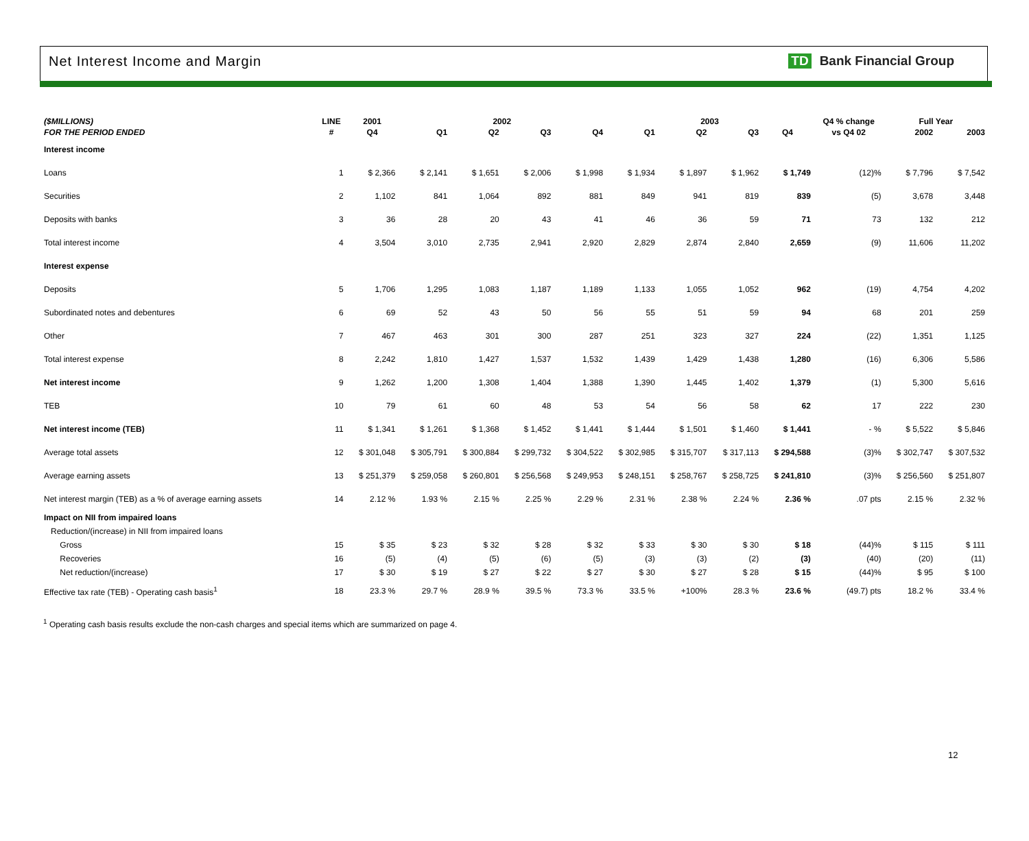Net Interest Income and Margin
TD Bank Financial Group
| ($MILLIONS) | LINE | 2001 | 2002 | | | | 2003 | | | | Q4 % change | Full Year | |
| --- | --- | --- | --- | --- | --- | --- | --- | --- | --- | --- | --- | --- | --- |
| FOR THE PERIOD ENDED | # | Q4 | Q1 | Q2 | Q3 | Q4 | Q1 | Q2 | Q3 | Q4 | vs Q4 02 | 2002 | 2003 |
| Interest income | | | | | | | | | | | | | |
| Loans | 1 | $ 2,366 | $ 2,141 | $ 1,651 | $ 2,006 | $ 1,998 | $ 1,934 | $ 1,897 | $ 1,962 | $ 1,749 | (12)% | $ 7,796 | $ 7,542 |
| Securities | 2 | 1,102 | 841 | 1,064 | 892 | 881 | 849 | 941 | 819 | 839 | (5) | 3,678 | 3,448 |
| Deposits with banks | 3 | 36 | 28 | 20 | 43 | 41 | 46 | 36 | 59 | 71 | 73 | 132 | 212 |
| Total interest income | 4 | 3,504 | 3,010 | 2,735 | 2,941 | 2,920 | 2,829 | 2,874 | 2,840 | 2,659 | (9) | 11,606 | 11,202 |
| Interest expense | | | | | | | | | | | | | |
| Deposits | 5 | 1,706 | 1,295 | 1,083 | 1,187 | 1,189 | 1,133 | 1,055 | 1,052 | 962 | (19) | 4,754 | 4,202 |
| Subordinated notes and debentures | 6 | 69 | 52 | 43 | 50 | 56 | 55 | 51 | 59 | 94 | 68 | 201 | 259 |
| Other | 7 | 467 | 463 | 301 | 300 | 287 | 251 | 323 | 327 | 224 | (22) | 1,351 | 1,125 |
| Total interest expense | 8 | 2,242 | 1,810 | 1,427 | 1,537 | 1,532 | 1,439 | 1,429 | 1,438 | 1,280 | (16) | 6,306 | 5,586 |
| Net interest income | 9 | 1,262 | 1,200 | 1,308 | 1,404 | 1,388 | 1,390 | 1,445 | 1,402 | 1,379 | (1) | 5,300 | 5,616 |
| TEB | 10 | 79 | 61 | 60 | 48 | 53 | 54 | 56 | 58 | 62 | 17 | 222 | 230 |
| Net interest income (TEB) | 11 | $ 1,341 | $ 1,261 | $ 1,368 | $ 1,452 | $ 1,441 | $ 1,444 | $ 1,501 | $ 1,460 | $ 1,441 | - % | $ 5,522 | $ 5,846 |
| Average total assets | 12 | $ 301,048 | $ 305,791 | $ 300,884 | $ 299,732 | $ 304,522 | $ 302,985 | $ 315,707 | $ 317,113 | $ 294,588 | (3)% | $ 302,747 | $ 307,532 |
| Average earning assets | 13 | $ 251,379 | $ 259,058 | $ 260,801 | $ 256,568 | $ 249,953 | $ 248,151 | $ 258,767 | $ 258,725 | $ 241,810 | (3)% | $ 256,560 | $ 251,807 |
| Net interest margin (TEB) as a % of average earning assets | 14 | 2.12 % | 1.93 % | 2.15 % | 2.25 % | 2.29 % | 2.31 % | 2.38 % | 2.24 % | 2.36 % | .07 pts | 2.15 % | 2.32 % |
| Impact on NII from impaired loans | | | | | | | | | | | | | |
| Reduction/(increase) in NII from impaired loans | | | | | | | | | | | | | |
| Gross | 15 | $ 35 | $ 23 | $ 32 | $ 28 | $ 32 | $ 33 | $ 30 | $ 30 | $ 18 | (44)% | $ 115 | $ 111 |
| Recoveries | 16 | (5) | (4) | (5) | (6) | (5) | (3) | (3) | (2) | (3) | (40) | (20) | (11) |
| Net reduction/(increase) | 17 | $ 30 | $ 19 | $ 27 | $ 22 | $ 27 | $ 30 | $ 27 | $ 28 | $ 15 | (44)% | $ 95 | $ 100 |
| Effective tax rate (TEB) - Operating cash basis<sup>1</sup> | 18 | 23.3 % | 29.7 % | 28.9 % | 39.5 % | 73.3 % | 33.5 % | +100% | 28.3 % | 23.6 % | (49.7) pts | 18.2 % | 33.4 % |
<sup>1</sup> Operating cash basis results exclude the non-cash charges and special items which are summarized on page 4.
12